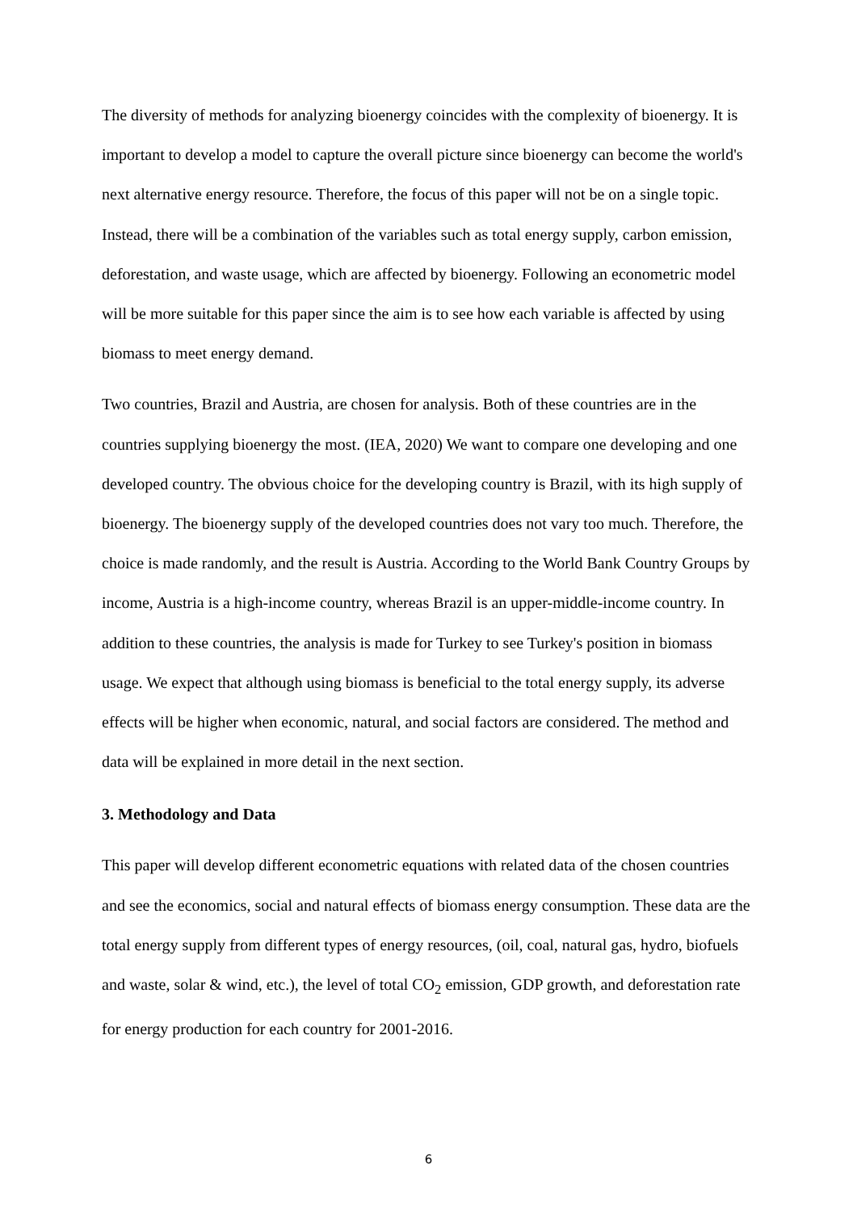The diversity of methods for analyzing bioenergy coincides with the complexity of bioenergy. It is important to develop a model to capture the overall picture since bioenergy can become the world's next alternative energy resource. Therefore, the focus of this paper will not be on a single topic. Instead, there will be a combination of the variables such as total energy supply, carbon emission, deforestation, and waste usage, which are affected by bioenergy. Following an econometric model will be more suitable for this paper since the aim is to see how each variable is affected by using biomass to meet energy demand.
Two countries, Brazil and Austria, are chosen for analysis. Both of these countries are in the countries supplying bioenergy the most. (IEA, 2020) We want to compare one developing and one developed country. The obvious choice for the developing country is Brazil, with its high supply of bioenergy. The bioenergy supply of the developed countries does not vary too much. Therefore, the choice is made randomly, and the result is Austria. According to the World Bank Country Groups by income, Austria is a high-income country, whereas Brazil is an upper-middle-income country. In addition to these countries, the analysis is made for Turkey to see Turkey's position in biomass usage. We expect that although using biomass is beneficial to the total energy supply, its adverse effects will be higher when economic, natural, and social factors are considered. The method and data will be explained in more detail in the next section.
3. Methodology and Data
This paper will develop different econometric equations with related data of the chosen countries and see the economics, social and natural effects of biomass energy consumption. These data are the total energy supply from different types of energy resources, (oil, coal, natural gas, hydro, biofuels and waste, solar & wind, etc.), the level of total CO<sub>2</sub> emission, GDP growth, and deforestation rate for energy production for each country for 2001-2016.
6